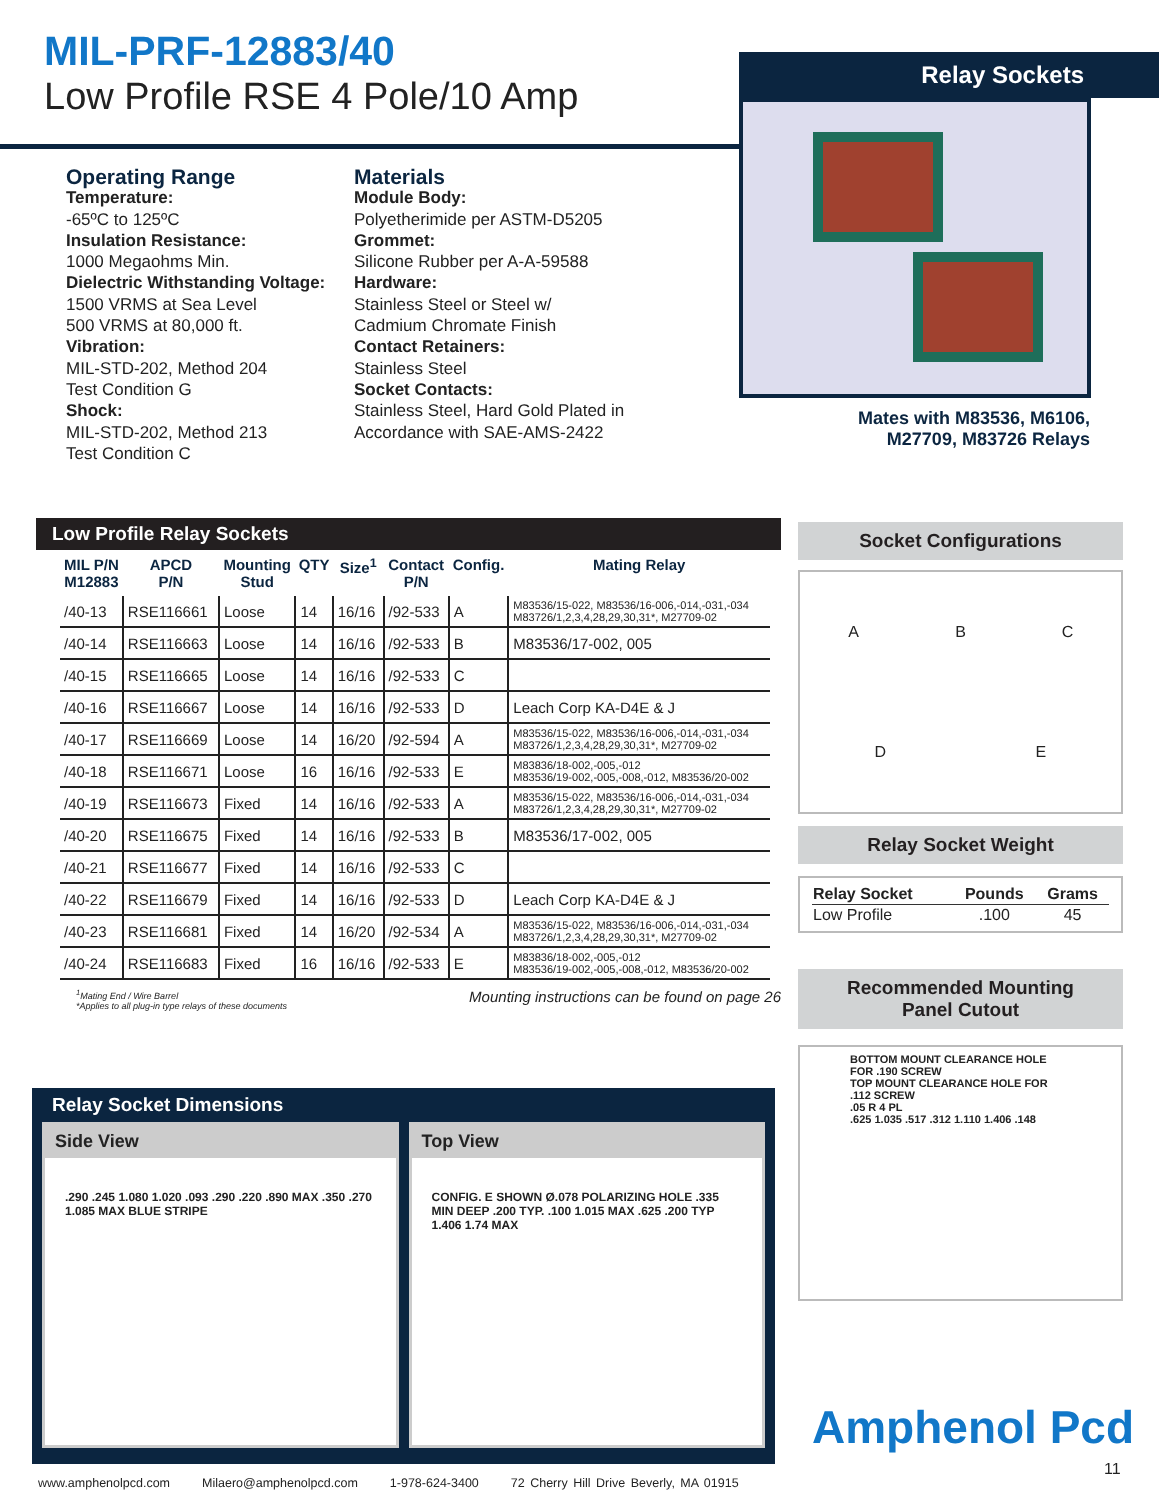MIL-PRF-12883/40
Low Profile RSE 4 Pole/10 Amp
Relay Sockets
Mates with M83536, M6106,
M27709, M83726 Relays
Operating Range
Temperature:
-65ºC to 125ºC
Insulation Resistance:
1000 Megaohms Min.
Dielectric Withstanding Voltage:
1500 VRMS at Sea Level
500 VRMS at 80,000 ft.
Vibration:
MIL-STD-202, Method 204
Test Condition G
Shock:
MIL-STD-202, Method 213
Test Condition C
Materials
Module Body:
Polyetherimide per ASTM-D5205
Grommet:
Silicone Rubber per A-A-59588
Hardware:
Stainless Steel or Steel w/
Cadmium Chromate Finish
Contact Retainers:
Stainless Steel
Socket Contacts:
Stainless Steel, Hard Gold Plated in
Accordance with SAE-AMS-2422
Low Profile Relay Sockets
| MIL P/N M12883 | APCD P/N | Mounting Stud | QTY | Size<sup>1</sup> | Contact P/N | Config. | Mating Relay |
| --- | --- | --- | --- | --- | --- | --- | --- |
| /40-13 | RSE116661 | Loose | 14 | 16/16 | /92-533 | A | M83536/15-022, M83536/16-006,-014,-031,-034 M83726/1,2,3,4,28,29,30,31*, M27709-02 |
| /40-14 | RSE116663 | Loose | 14 | 16/16 | /92-533 | B | M83536/17-002, 005 |
| /40-15 | RSE116665 | Loose | 14 | 16/16 | /92-533 | C | |
| /40-16 | RSE116667 | Loose | 14 | 16/16 | /92-533 | D | Leach Corp KA-D4E & J |
| /40-17 | RSE116669 | Loose | 14 | 16/20 | /92-594 | A | M83536/15-022, M83536/16-006,-014,-031,-034 M83726/1,2,3,4,28,29,30,31*, M27709-02 |
| /40-18 | RSE116671 | Loose | 16 | 16/16 | /92-533 | E | M83836/18-002,-005,-012 M83536/19-002,-005,-008,-012, M83536/20-002 |
| /40-19 | RSE116673 | Fixed | 14 | 16/16 | /92-533 | A | M83536/15-022, M83536/16-006,-014,-031,-034 M83726/1,2,3,4,28,29,30,31*, M27709-02 |
| /40-20 | RSE116675 | Fixed | 14 | 16/16 | /92-533 | B | M83536/17-002, 005 |
| /40-21 | RSE116677 | Fixed | 14 | 16/16 | /92-533 | C | |
| /40-22 | RSE116679 | Fixed | 14 | 16/16 | /92-533 | D | Leach Corp KA-D4E & J |
| /40-23 | RSE116681 | Fixed | 14 | 16/20 | /92-534 | A | M83536/15-022, M83536/16-006,-014,-031,-034 M83726/1,2,3,4,28,29,30,31*, M27709-02 |
| /40-24 | RSE116683 | Fixed | 16 | 16/16 | /92-533 | E | M83836/18-002,-005,-012 M83536/19-002,-005,-008,-012, M83536/20-002 |
<sup>1</sup> Mating End / Wire Barrel
*Applies to all plug-in type relays of these documents
Mounting instructions can be found on page 26
Socket Configurations
A
B
C
D
E
Relay Socket Weight
| Relay Socket | Pounds | Grams |
| --- | --- | --- |
| Low Profile | .100 | 45 |
Recommended Mounting
Panel Cutout
BOTTOM MOUNT CLEARANCE HOLE FOR .190 SCREW
TOP MOUNT CLEARANCE HOLE FOR .112 SCREW
.05 R 4 PL
.625 1.035 .517 .312 1.110 1.406 .148
Relay Socket Dimensions
Side View
.290 .245 1.080 1.020 .093 .290 .220 .890 MAX .350 .270 1.085 MAX BLUE STRIPE
Top View
CONFIG. E SHOWN Ø.078 POLARIZING HOLE .335 MIN DEEP .200 TYP. .100 1.015 MAX .625 .200 TYP 1.406 1.74 MAX
Amphenol Pcd
11
www.amphenolpcd.com Milaero@amphenolpcd.com 1-978-624-3400 72 Cherry Hill Drive Beverly, MA 01915